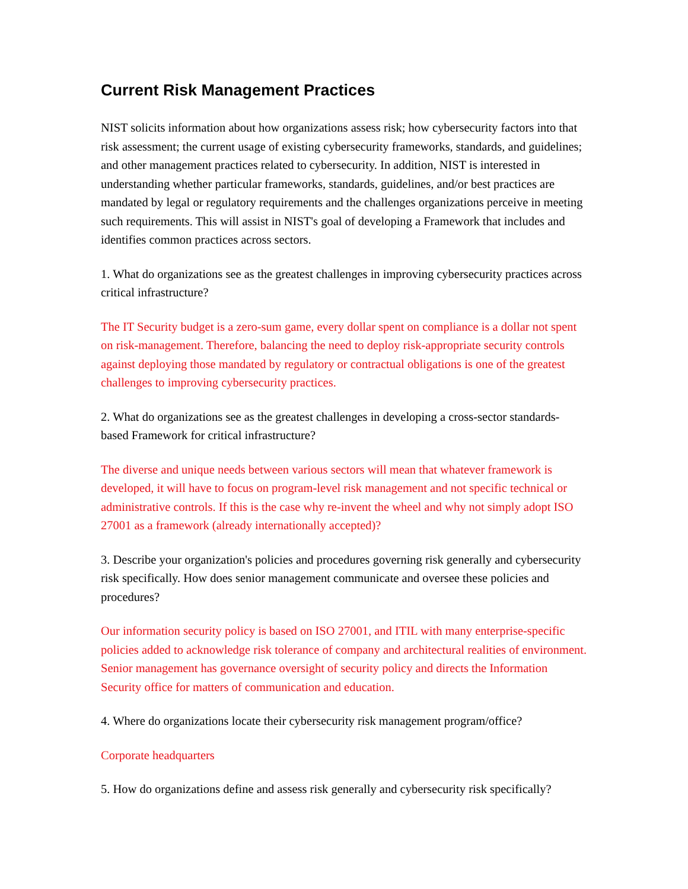Current Risk Management Practices
NIST solicits information about how organizations assess risk; how cybersecurity factors into that risk assessment; the current usage of existing cybersecurity frameworks, standards, and guidelines; and other management practices related to cybersecurity. In addition, NIST is interested in understanding whether particular frameworks, standards, guidelines, and/or best practices are mandated by legal or regulatory requirements and the challenges organizations perceive in meeting such requirements. This will assist in NIST's goal of developing a Framework that includes and identifies common practices across sectors.
1. What do organizations see as the greatest challenges in improving cybersecurity practices across critical infrastructure?
The IT Security budget is a zero-sum game, every dollar spent on compliance is a dollar not spent on risk-management. Therefore, balancing the need to deploy risk-appropriate security controls against deploying those mandated by regulatory or contractual obligations is one of the greatest challenges to improving cybersecurity practices.
2. What do organizations see as the greatest challenges in developing a cross-sector standards-based Framework for critical infrastructure?
The diverse and unique needs between various sectors will mean that whatever framework is developed, it will have to focus on program-level risk management and not specific technical or administrative controls. If this is the case why re-invent the wheel and why not simply adopt ISO 27001 as a framework (already internationally accepted)?
3. Describe your organization's policies and procedures governing risk generally and cybersecurity risk specifically. How does senior management communicate and oversee these policies and procedures?
Our information security policy is based on ISO 27001, and ITIL with many enterprise-specific policies added to acknowledge risk tolerance of company and architectural realities of environment. Senior management has governance oversight of security policy and directs the Information Security office for matters of communication and education.
4. Where do organizations locate their cybersecurity risk management program/office?
Corporate headquarters
5. How do organizations define and assess risk generally and cybersecurity risk specifically?